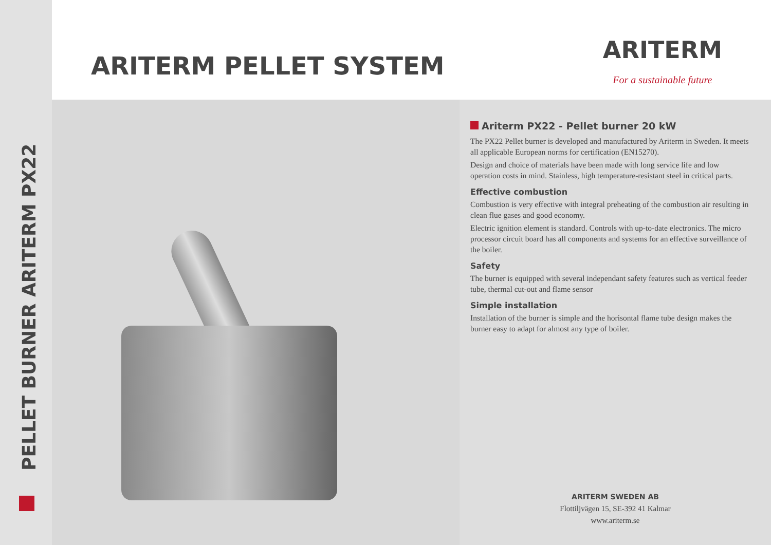PELLET BURNER ARITERM PX22
ARITERM PELLET SYSTEM
ARITERM
For a sustainable future
Ariterm PX22 - Pellet burner 20 kW
The PX22 Pellet burner is developed and manufactured by Ariterm in Sweden. It meets all applicable European norms for certification (EN15270).
Design and choice of materials have been made with long service life and low operation costs in mind. Stainless, high temperature-resistant steel in critical parts.
Effective combustion
Combustion is very effective with integral preheating of the combustion air resulting in clean flue gases and good economy.
Electric ignition element is standard. Controls with up-to-date electronics. The micro processor circuit board has all components and systems for an effective surveillance of the boiler.
Safety
The burner is equipped with several independant safety features such as vertical feeder tube, thermal cut-out and flame sensor
Simple installation
Installation of the burner is simple and the horisontal flame tube design makes the burner easy to adapt for almost any type of boiler.
ARITERM SWEDEN AB
Flottiljvägen 15, SE-392 41 Kalmar
www.ariterm.se